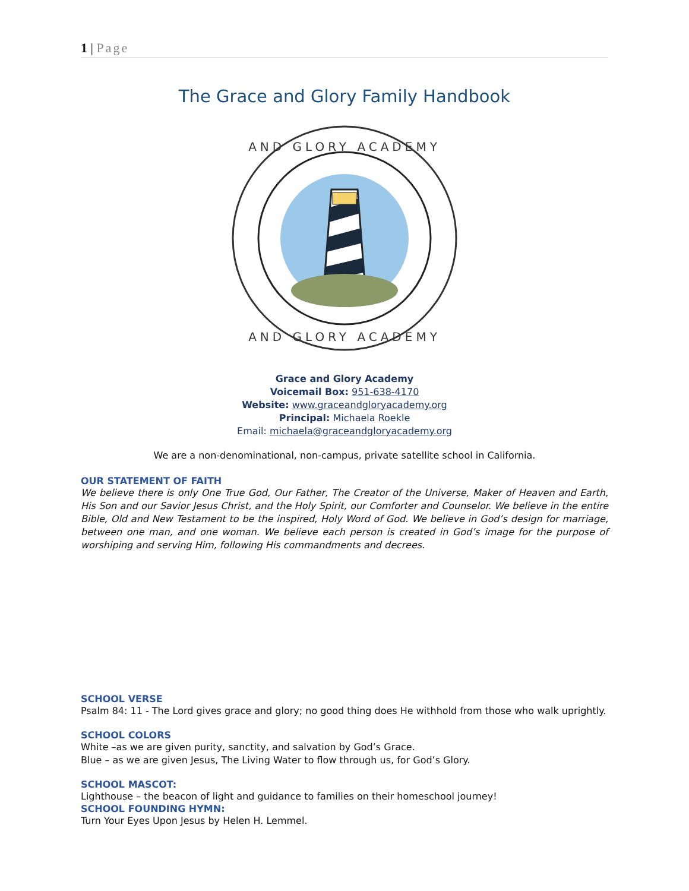1 | Page
The Grace and Glory Family Handbook
AND GLORY ACADEMY
AND GLORY ACADEMY
Grace and Glory Academy
Voicemail Box: 951-638-4170
Website: www.graceandgloryacademy.org
Principal: Michaela Roekle
Email: michaela@graceandgloryacademy.org
We are a non-denominational, non-campus, private satellite school in California.
OUR STATEMENT OF FAITH
We believe there is only One True God, Our Father, The Creator of the Universe, Maker of Heaven and Earth, His Son and our Savior Jesus Christ, and the Holy Spirit, our Comforter and Counselor. We believe in the entire Bible, Old and New Testament to be the inspired, Holy Word of God. We believe in God’s design for marriage, between one man, and one woman. We believe each person is created in God’s image for the purpose of worshiping and serving Him, following His commandments and decrees.
SCHOOL VERSE
Psalm 84: 11 - The Lord gives grace and glory; no good thing does He withhold from those who walk uprightly.
SCHOOL COLORS
White –as we are given purity, sanctity, and salvation by God’s Grace.
Blue – as we are given Jesus, The Living Water to flow through us, for God’s Glory.
SCHOOL MASCOT:
Lighthouse – the beacon of light and guidance to families on their homeschool journey!
SCHOOL FOUNDING HYMN:
Turn Your Eyes Upon Jesus by Helen H. Lemmel.